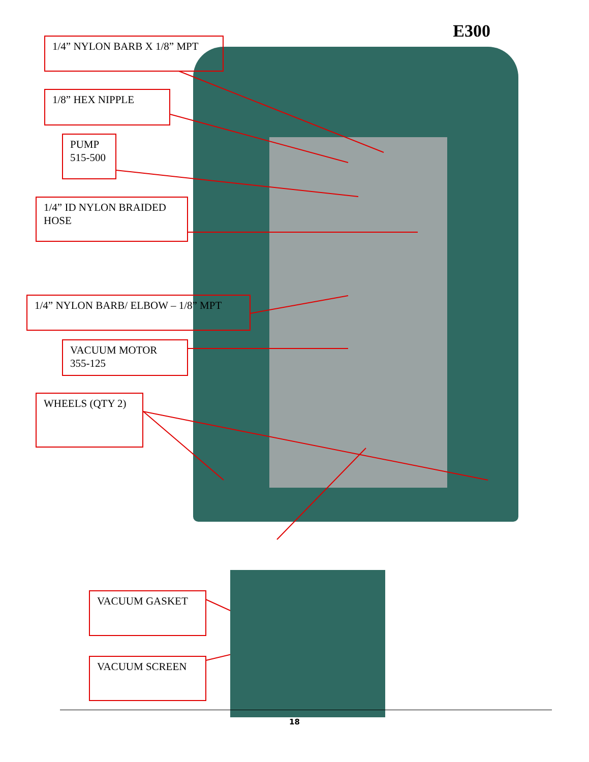E300 1/4” NYLON BARB X 1/8” MPT
1/8” HEX NIPPLE
PUMP
515-500
1/4” ID NYLON BRAIDED HOSE
1/4” NYLON BARB/ ELBOW – 1/8” MPT
VACUUM MOTOR
355-125
WHEELS (QTY 2)
VACUUM GASKET
VACUUM SCREEN
18